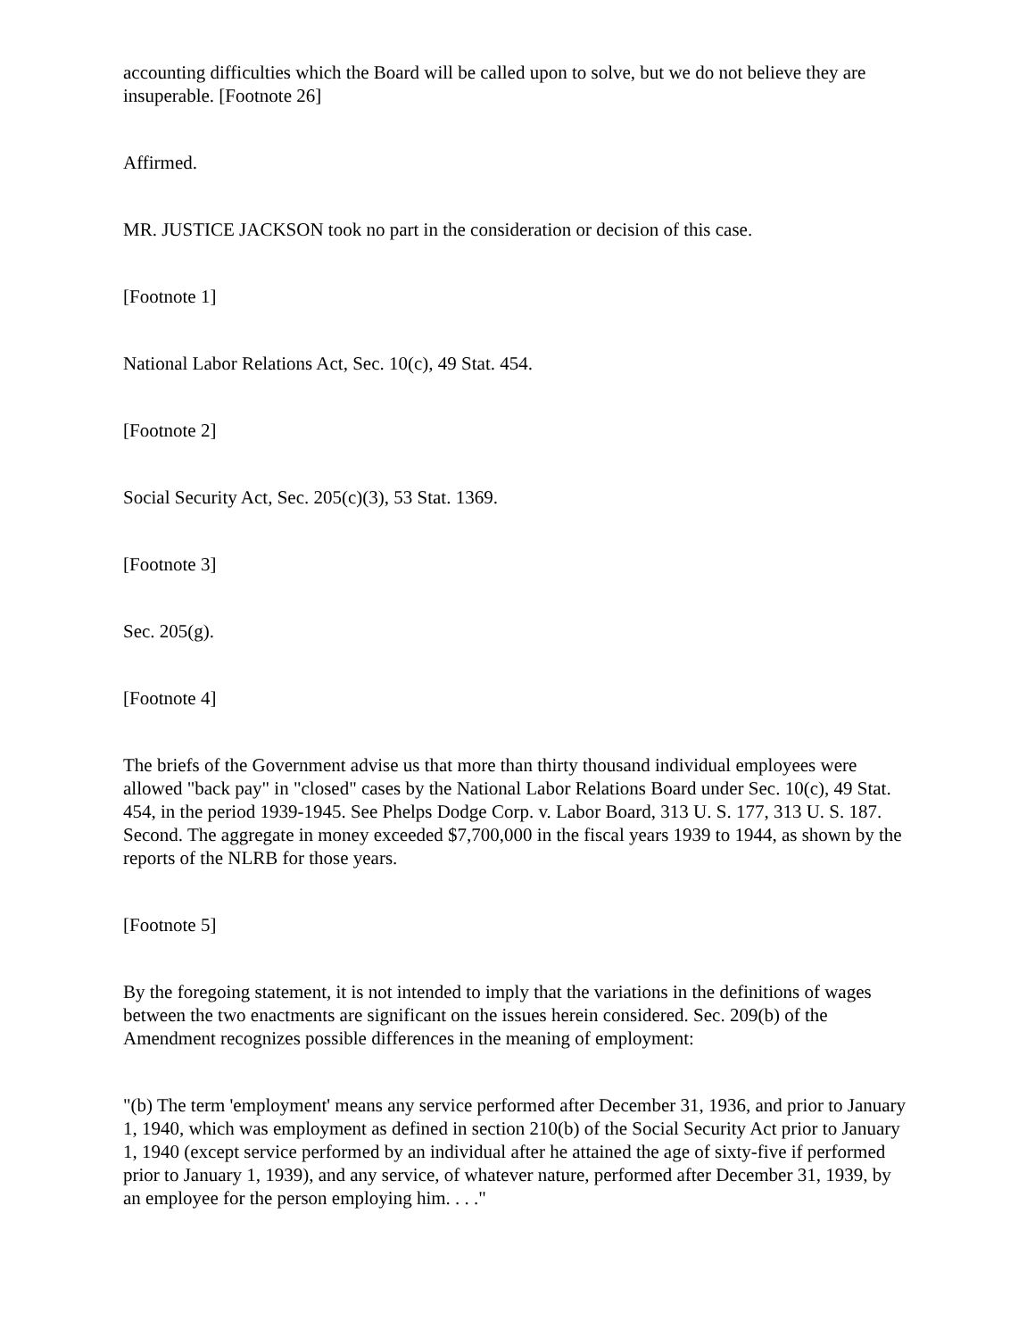accounting difficulties which the Board will be called upon to solve, but we do not believe they are insuperable. [Footnote 26]
Affirmed.
MR. JUSTICE JACKSON took no part in the consideration or decision of this case.
[Footnote 1]
National Labor Relations Act, Sec. 10(c), 49 Stat. 454.
[Footnote 2]
Social Security Act, Sec. 205(c)(3), 53 Stat. 1369.
[Footnote 3]
Sec. 205(g).
[Footnote 4]
The briefs of the Government advise us that more than thirty thousand individual employees were allowed "back pay" in "closed" cases by the National Labor Relations Board under Sec. 10(c), 49 Stat. 454, in the period 1939-1945. See Phelps Dodge Corp. v. Labor Board, 313 U. S. 177, 313 U. S. 187. Second. The aggregate in money exceeded $7,700,000 in the fiscal years 1939 to 1944, as shown by the reports of the NLRB for those years.
[Footnote 5]
By the foregoing statement, it is not intended to imply that the variations in the definitions of wages between the two enactments are significant on the issues herein considered. Sec. 209(b) of the Amendment recognizes possible differences in the meaning of employment:
"(b) The term 'employment' means any service performed after December 31, 1936, and prior to January 1, 1940, which was employment as defined in section 210(b) of the Social Security Act prior to January 1, 1940 (except service performed by an individual after he attained the age of sixty-five if performed prior to January 1, 1939), and any service, of whatever nature, performed after December 31, 1939, by an employee for the person employing him. . . ."